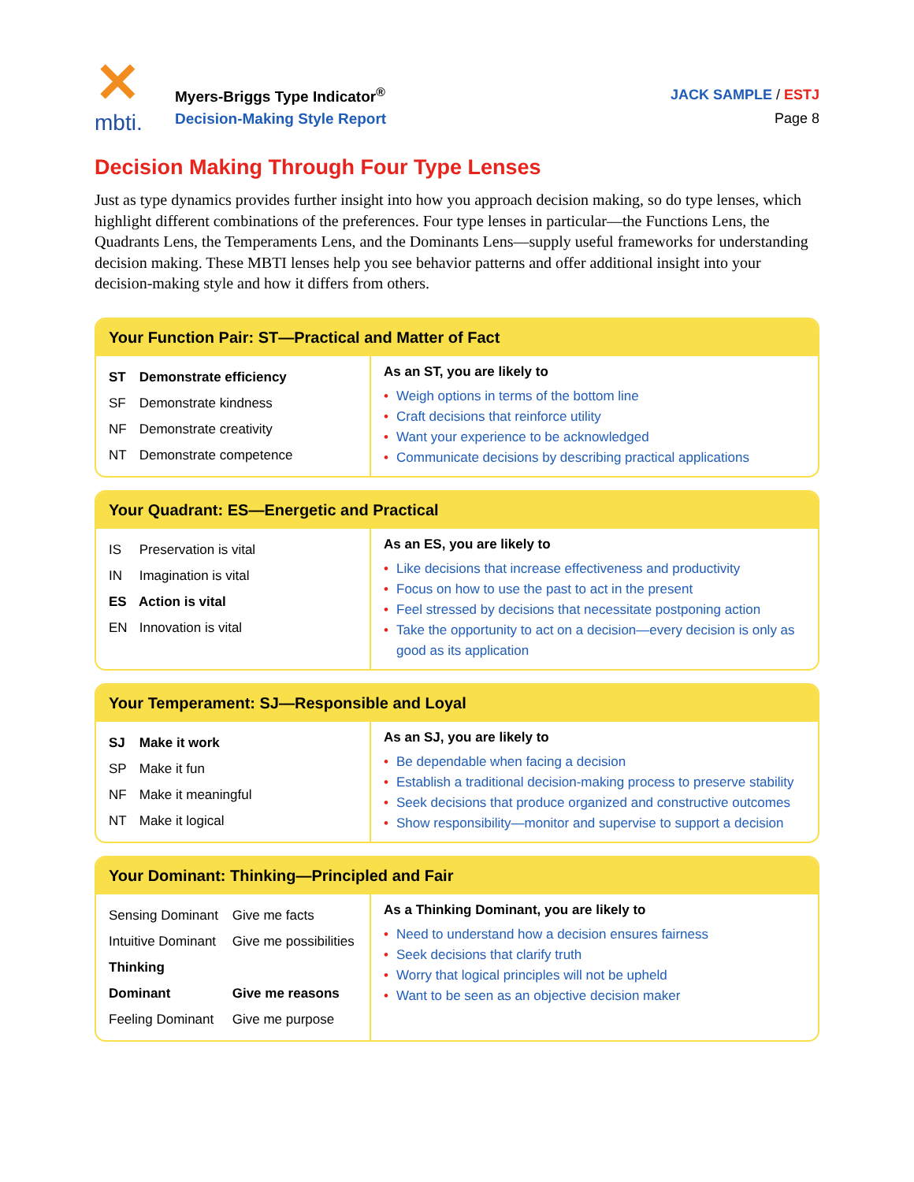✕
mbti.
Myers-Briggs Type Indicator<sup>®</sup>
Decision-Making Style Report
JACK SAMPLE / ESTJ
Page 8
Decision Making Through Four Type Lenses
Just as type dynamics provides further insight into how you approach decision making, so do type lenses, which highlight different combinations of the preferences. Four type lenses in particular—the Functions Lens, the Quadrants Lens, the Temperaments Lens, and the Dominants Lens—supply useful frameworks for understanding decision making. These MBTI lenses help you see behavior patterns and offer additional insight into your decision-making style and how it differs from others.
Your Function Pair: ST—Practical and Matter of Fact
| ST Demonstrate efficiency SF Demonstrate kindness NF Demonstrate creativity NT Demonstrate competence | As an ST, you are likely to • Weigh options in terms of the bottom line • Craft decisions that reinforce utility • Want your experience to be acknowledged • Communicate decisions by describing practical applications |
Your Quadrant: ES—Energetic and Practical
| IS Preservation is vital IN Imagination is vital ES Action is vital EN Innovation is vital | As an ES, you are likely to • Like decisions that increase effectiveness and productivity • Focus on how to use the past to act in the present • Feel stressed by decisions that necessitate postponing action • Take the opportunity to act on a decision—every decision is only as good as its application |
Your Temperament: SJ—Responsible and Loyal
| SJ Make it work SP Make it fun NF Make it meaningful NT Make it logical | As an SJ, you are likely to • Be dependable when facing a decision • Establish a traditional decision-making process to preserve stability • Seek decisions that produce organized and constructive outcomes • Show responsibility—monitor and supervise to support a decision |
Your Dominant: Thinking—Principled and Fair
| Sensing Dominant Give me facts Intuitive Dominant Give me possibilities Thinking Dominant Give me reasons Feeling Dominant Give me purpose | As a Thinking Dominant, you are likely to • Need to understand how a decision ensures fairness • Seek decisions that clarify truth • Worry that logical principles will not be upheld • Want to be seen as an objective decision maker |